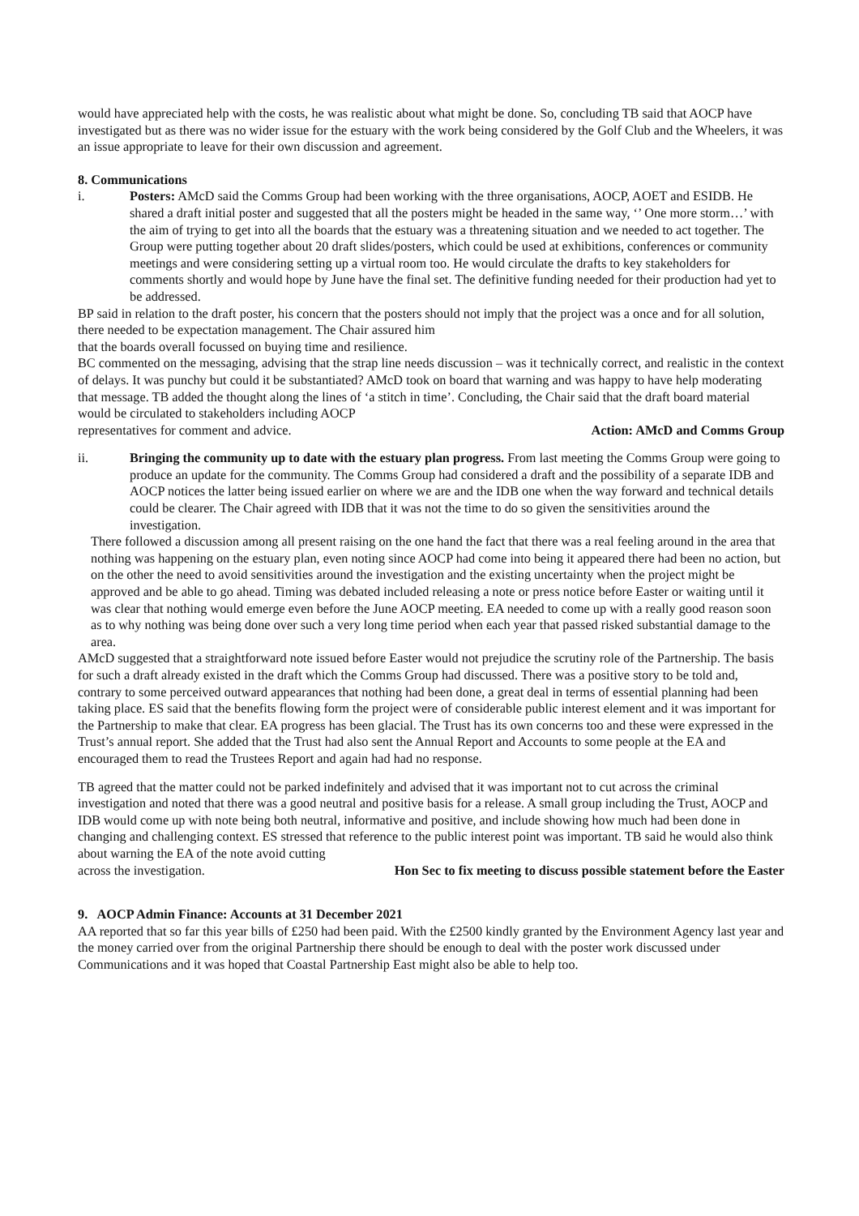would have appreciated help with the costs, he was realistic about what might be done. So, concluding TB said that AOCP have investigated but as there was no wider issue for the estuary with the work being considered by the Golf Club and the Wheelers, it was an issue appropriate to leave for their own discussion and agreement.
8. Communications
i. Posters: AMcD said the Comms Group had been working with the three organisations, AOCP, AOET and ESIDB. He shared a draft initial poster and suggested that all the posters might be headed in the same way, ‘’ One more storm…’ with the aim of trying to get into all the boards that the estuary was a threatening situation and we needed to act together. The Group were putting together about 20 draft slides/posters, which could be used at exhibitions, conferences or community meetings and were considering setting up a virtual room too. He would circulate the drafts to key stakeholders for comments shortly and would hope by June have the final set. The definitive funding needed for their production had yet to be addressed.
BP said in relation to the draft poster, his concern that the posters should not imply that the project was a once and for all solution, there needed to be expectation management. The Chair assured him
that the boards overall focussed on buying time and resilience.
BC commented on the messaging, advising that the strap line needs discussion – was it technically correct, and realistic in the context of delays. It was punchy but could it be substantiated? AMcD took on board that warning and was happy to have help moderating that message. TB added the thought along the lines of ‘a stitch in time’. Concluding, the Chair said that the draft board material would be circulated to stakeholders including AOCP
representatives for comment and advice. Action: AMcD and Comms Group
ii. Bringing the community up to date with the estuary plan progress. From last meeting the Comms Group were going to produce an update for the community. The Comms Group had considered a draft and the possibility of a separate IDB and AOCP notices the latter being issued earlier on where we are and the IDB one when the way forward and technical details could be clearer. The Chair agreed with IDB that it was not the time to do so given the sensitivities around the investigation.
There followed a discussion among all present raising on the one hand the fact that there was a real feeling around in the area that nothing was happening on the estuary plan, even noting since AOCP had come into being it appeared there had been no action, but on the other the need to avoid sensitivities around the investigation and the existing uncertainty when the project might be approved and be able to go ahead. Timing was debated included releasing a note or press notice before Easter or waiting until it was clear that nothing would emerge even before the June AOCP meeting. EA needed to come up with a really good reason soon as to why nothing was being done over such a very long time period when each year that passed risked substantial damage to the area.
AMcD suggested that a straightforward note issued before Easter would not prejudice the scrutiny role of the Partnership. The basis for such a draft already existed in the draft which the Comms Group had discussed. There was a positive story to be told and, contrary to some perceived outward appearances that nothing had been done, a great deal in terms of essential planning had been taking place. ES said that the benefits flowing form the project were of considerable public interest element and it was important for the Partnership to make that clear. EA progress has been glacial. The Trust has its own concerns too and these were expressed in the Trust’s annual report. She added that the Trust had also sent the Annual Report and Accounts to some people at the EA and encouraged them to read the Trustees Report and again had had no response.
TB agreed that the matter could not be parked indefinitely and advised that it was important not to cut across the criminal investigation and noted that there was a good neutral and positive basis for a release. A small group including the Trust, AOCP and IDB would come up with note being both neutral, informative and positive, and include showing how much had been done in changing and challenging context. ES stressed that reference to the public interest point was important. TB said he would also think about warning the EA of the note avoid cutting
across the investigation. Hon Sec to fix meeting to discuss possible statement before the Easter
9. AOCP Admin Finance: Accounts at 31 December 2021
AA reported that so far this year bills of £250 had been paid. With the £2500 kindly granted by the Environment Agency last year and the money carried over from the original Partnership there should be enough to deal with the poster work discussed under Communications and it was hoped that Coastal Partnership East might also be able to help too.